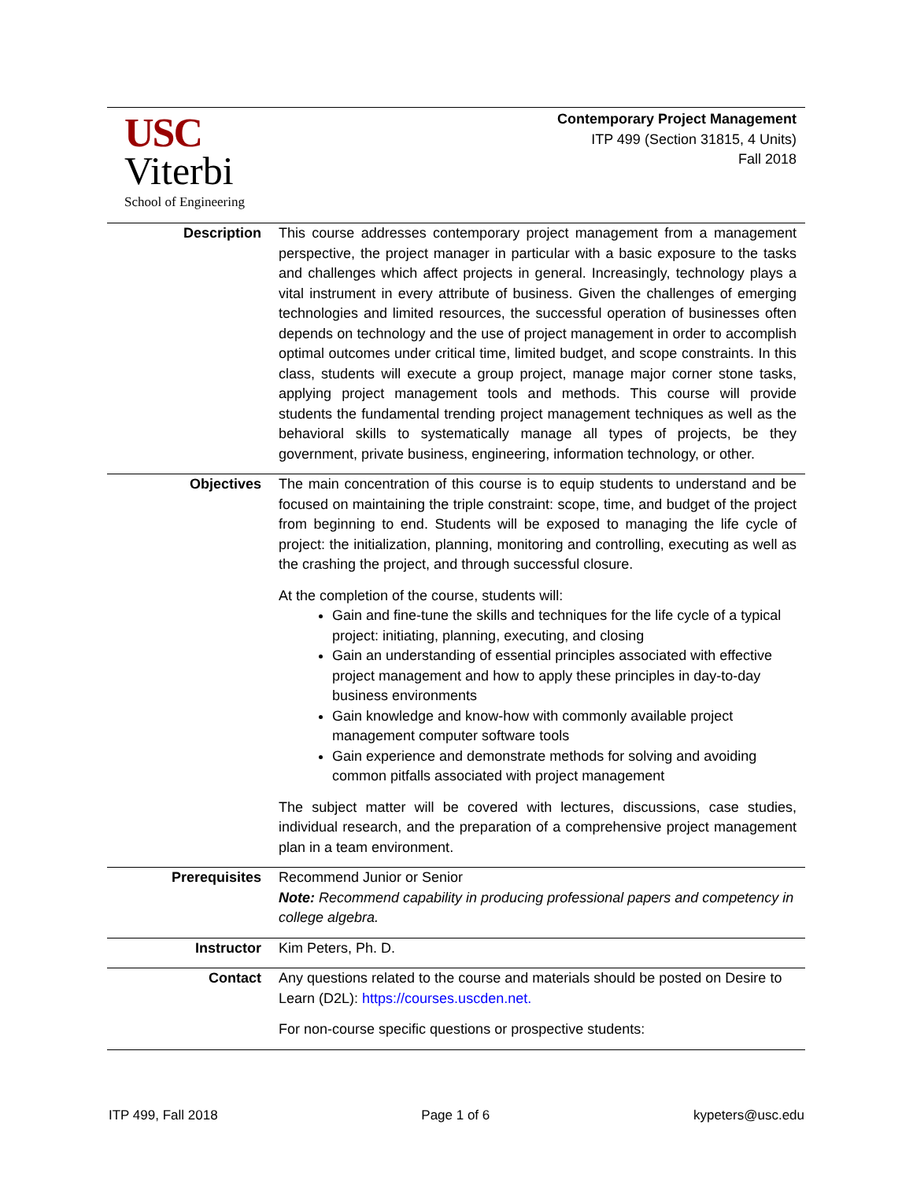USC
Viterbi
School of Engineering
Contemporary Project Management
ITP 499 (Section 31815, 4 Units)
Fall 2018
| Description | This course addresses contemporary project management from a management perspective, the project manager in particular with a basic exposure to the tasks and challenges which affect projects in general. Increasingly, technology plays a vital instrument in every attribute of business. Given the challenges of emerging technologies and limited resources, the successful operation of businesses often depends on technology and the use of project management in order to accomplish optimal outcomes under critical time, limited budget, and scope constraints. In this class, students will execute a group project, manage major corner stone tasks, applying project management tools and methods. This course will provide students the fundamental trending project management techniques as well as the behavioral skills to systematically manage all types of projects, be they government, private business, engineering, information technology, or other. |
| Objectives | The main concentration of this course is to equip students to understand and be focused on maintaining the triple constraint: scope, time, and budget of the project from beginning to end. Students will be exposed to managing the life cycle of project: the initialization, planning, monitoring and controlling, executing as well as the crashing the project, and through successful closure. At the completion of the course, students will: Gain and fine-tune the skills and techniques for the life cycle of a typical project: initiating, planning, executing, and closing Gain an understanding of essential principles associated with effective project management and how to apply these principles in day-to-day business environments Gain knowledge and know-how with commonly available project management computer software tools Gain experience and demonstrate methods for solving and avoiding common pitfalls associated with project management The subject matter will be covered with lectures, discussions, case studies, individual research, and the preparation of a comprehensive project management plan in a team environment. |
| Prerequisites | Recommend Junior or Senior Note: Recommend capability in producing professional papers and competency in college algebra. |
| Instructor | Kim Peters, Ph. D. |
| Contact | Any questions related to the course and materials should be posted on Desire to Learn (D2L): https://courses.uscden.net. For non-course specific questions or prospective students: |
ITP 499, Fall 2018 Page 1 of 6 kypeters@usc.edu